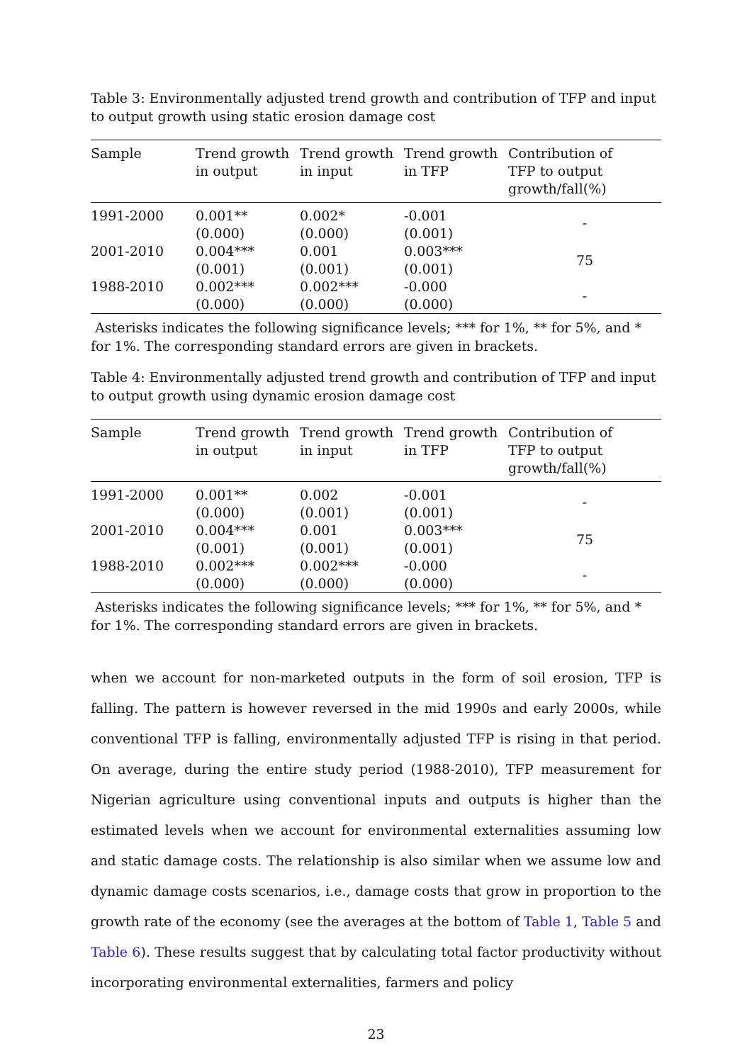Table 3: Environmentally adjusted trend growth and contribution of TFP and input to output growth using static erosion damage cost
| Sample | Trend growth in output | Trend growth in input | Trend growth in TFP | Contribution of TFP to output growth/fall(%) |
| --- | --- | --- | --- | --- |
| 1991-2000 | 0.001** (0.000) | 0.002* (0.000) | -0.001 (0.001) | - |
| 2001-2010 | 0.004*** (0.001) | 0.001 (0.001) | 0.003*** (0.001) | 75 |
| 1988-2010 | 0.002*** (0.000) | 0.002*** (0.000) | -0.000 (0.000) | - |
Asterisks indicates the following significance levels; *** for 1%, ** for 5%, and * for 1%. The corresponding standard errors are given in brackets.
Table 4: Environmentally adjusted trend growth and contribution of TFP and input to output growth using dynamic erosion damage cost
| Sample | Trend growth in output | Trend growth in input | Trend growth in TFP | Contribution of TFP to output growth/fall(%) |
| --- | --- | --- | --- | --- |
| 1991-2000 | 0.001** (0.000) | 0.002 (0.001) | -0.001 (0.001) | - |
| 2001-2010 | 0.004*** (0.001) | 0.001 (0.001) | 0.003*** (0.001) | 75 |
| 1988-2010 | 0.002*** (0.000) | 0.002*** (0.000) | -0.000 (0.000) | - |
Asterisks indicates the following significance levels; *** for 1%, ** for 5%, and * for 1%. The corresponding standard errors are given in brackets.
when we account for non-marketed outputs in the form of soil erosion, TFP is falling. The pattern is however reversed in the mid 1990s and early 2000s, while conventional TFP is falling, environmentally adjusted TFP is rising in that period. On average, during the entire study period (1988-2010), TFP measurement for Nigerian agriculture using conventional inputs and outputs is higher than the estimated levels when we account for environmental externalities assuming low and static damage costs. The relationship is also similar when we assume low and dynamic damage costs scenarios, i.e., damage costs that grow in proportion to the growth rate of the economy (see the averages at the bottom of Table 1, Table 5 and Table 6). These results suggest that by calculating total factor productivity without incorporating environmental externalities, farmers and policy
23